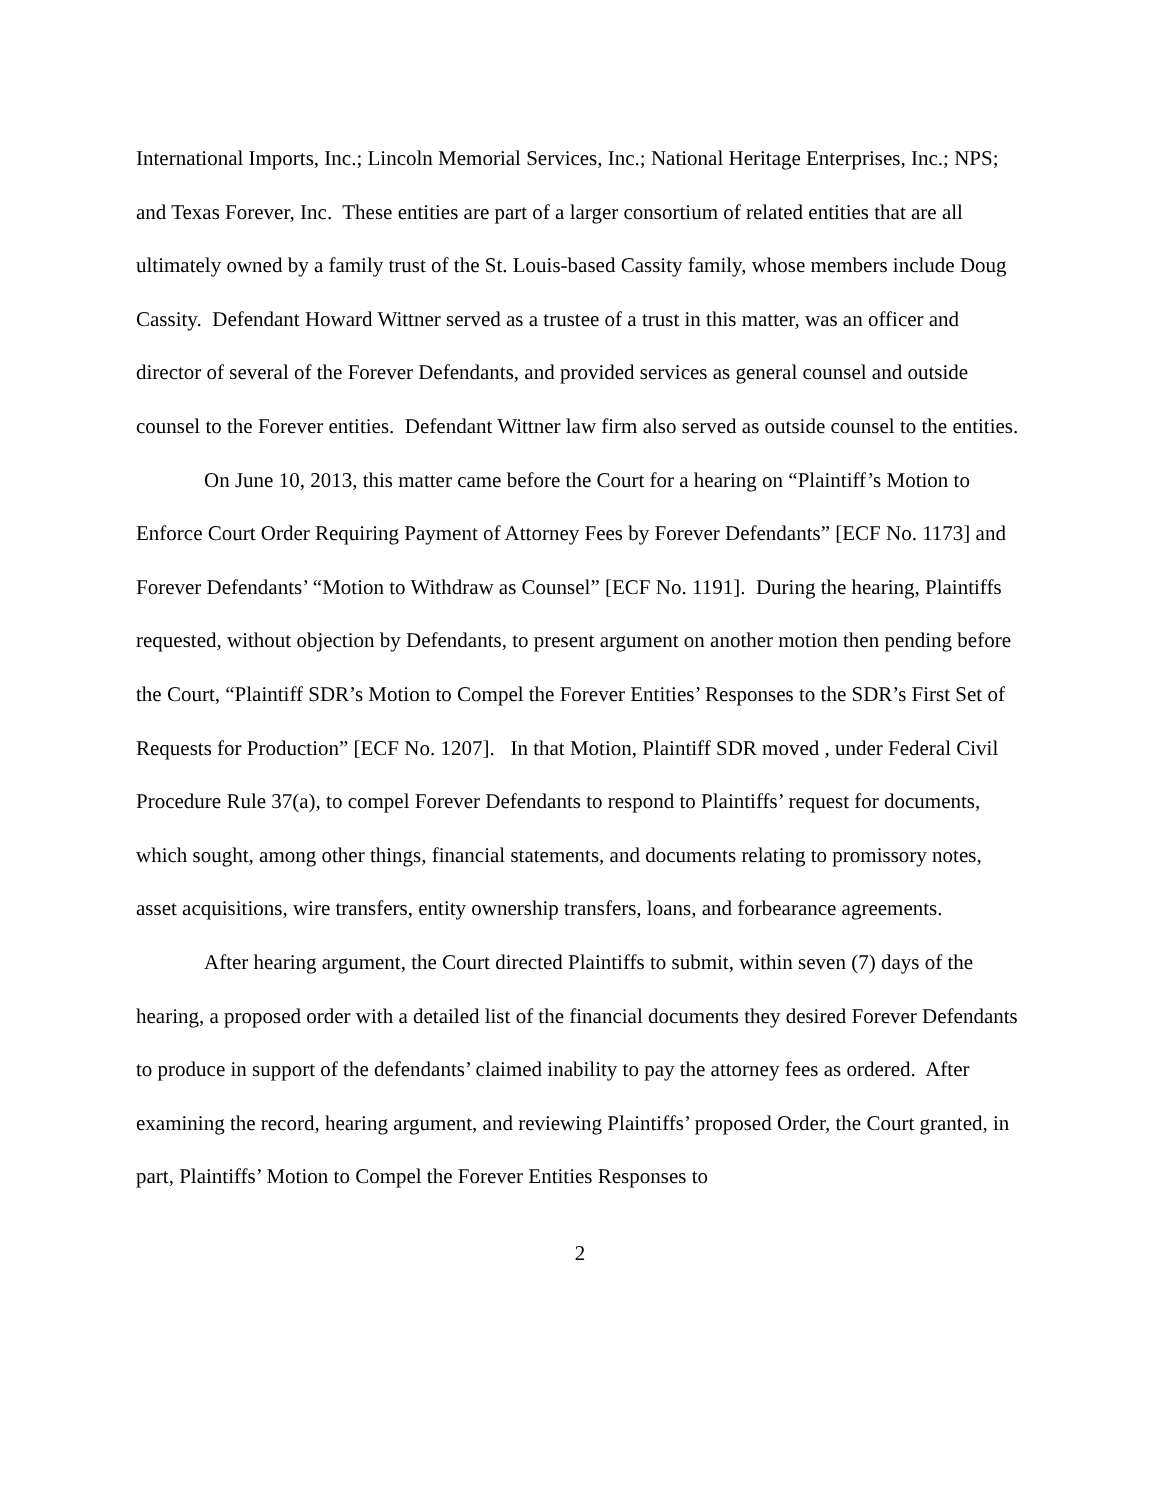International Imports, Inc.; Lincoln Memorial Services, Inc.; National Heritage Enterprises, Inc.; NPS; and Texas Forever, Inc. These entities are part of a larger consortium of related entities that are all ultimately owned by a family trust of the St. Louis-based Cassity family, whose members include Doug Cassity. Defendant Howard Wittner served as a trustee of a trust in this matter, was an officer and director of several of the Forever Defendants, and provided services as general counsel and outside counsel to the Forever entities. Defendant Wittner law firm also served as outside counsel to the entities.
On June 10, 2013, this matter came before the Court for a hearing on “Plaintiff’s Motion to Enforce Court Order Requiring Payment of Attorney Fees by Forever Defendants” [ECF No. 1173] and Forever Defendants’ “Motion to Withdraw as Counsel” [ECF No. 1191]. During the hearing, Plaintiffs requested, without objection by Defendants, to present argument on another motion then pending before the Court, “Plaintiff SDR’s Motion to Compel the Forever Entities’ Responses to the SDR’s First Set of Requests for Production” [ECF No. 1207]. In that Motion, Plaintiff SDR moved , under Federal Civil Procedure Rule 37(a), to compel Forever Defendants to respond to Plaintiffs’ request for documents, which sought, among other things, financial statements, and documents relating to promissory notes, asset acquisitions, wire transfers, entity ownership transfers, loans, and forbearance agreements.
After hearing argument, the Court directed Plaintiffs to submit, within seven (7) days of the hearing, a proposed order with a detailed list of the financial documents they desired Forever Defendants to produce in support of the defendants’ claimed inability to pay the attorney fees as ordered. After examining the record, hearing argument, and reviewing Plaintiffs’ proposed Order, the Court granted, in part, Plaintiffs’ Motion to Compel the Forever Entities Responses to
2